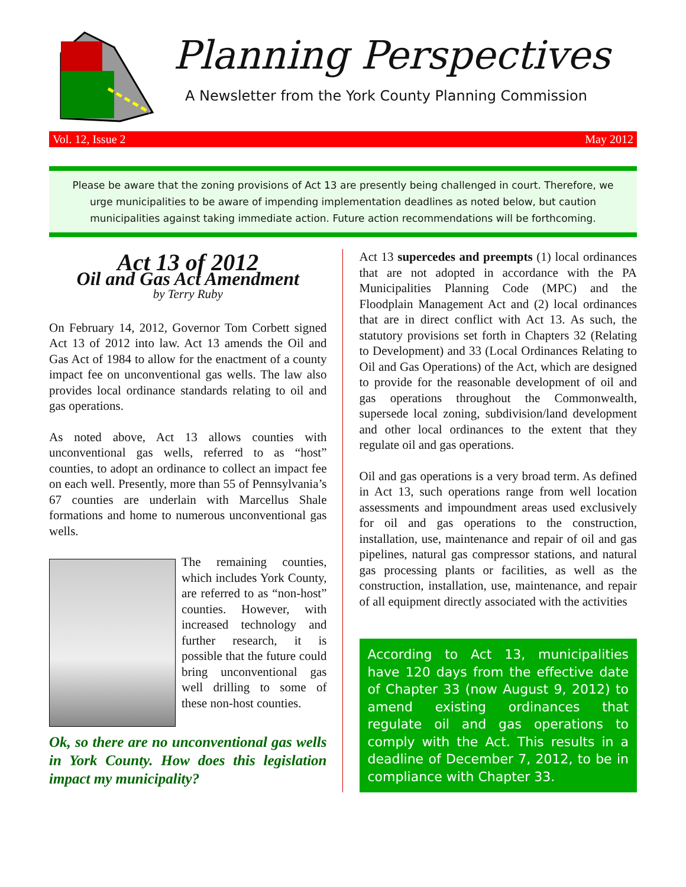Planning Perspectives
A Newsletter from the York County Planning Commission
Vol. 12, Issue 2 May 2012
Please be aware that the zoning provisions of Act 13 are presently being challenged in court. Therefore, we urge municipalities to be aware of impending implementation deadlines as noted below, but caution municipalities against taking immediate action. Future action recommendations will be forthcoming.
Act 13 of 2012
Oil and Gas Act Amendment
by Terry Ruby
On February 14, 2012, Governor Tom Corbett signed Act 13 of 2012 into law. Act 13 amends the Oil and Gas Act of 1984 to allow for the enactment of a county impact fee on unconventional gas wells. The law also provides local ordinance standards relating to oil and gas operations.
As noted above, Act 13 allows counties with unconventional gas wells, referred to as “host” counties, to adopt an ordinance to collect an impact fee on each well. Presently, more than 55 of Pennsylvania’s 67 counties are underlain with Marcellus Shale formations and home to numerous unconventional gas wells.
The remaining counties, which includes York County, are referred to as “non-host” counties. However, with increased technology and further research, it is possible that the future could bring unconventional gas well drilling to some of these non-host counties.
Ok, so there are no unconventional gas wells in York County. How does this legislation impact my municipality?
Act 13 supercedes and preempts (1) local ordinances that are not adopted in accordance with the PA Municipalities Planning Code (MPC) and the Floodplain Management Act and (2) local ordinances that are in direct conflict with Act 13. As such, the statutory provisions set forth in Chapters 32 (Relating to Development) and 33 (Local Ordinances Relating to Oil and Gas Operations) of the Act, which are designed to provide for the reasonable development of oil and gas operations throughout the Commonwealth, supersede local zoning, subdivision/land development and other local ordinances to the extent that they regulate oil and gas operations.
Oil and gas operations is a very broad term. As defined in Act 13, such operations range from well location assessments and impoundment areas used exclusively for oil and gas operations to the construction, installation, use, maintenance and repair of oil and gas pipelines, natural gas compressor stations, and natural gas processing plants or facilities, as well as the construction, installation, use, maintenance, and repair of all equipment directly associated with the activities
According to Act 13, municipalities have 120 days from the effective date of Chapter 33 (now August 9, 2012) to amend existing ordinances that regulate oil and gas operations to comply with the Act. This results in a deadline of December 7, 2012, to be in compliance with Chapter 33.